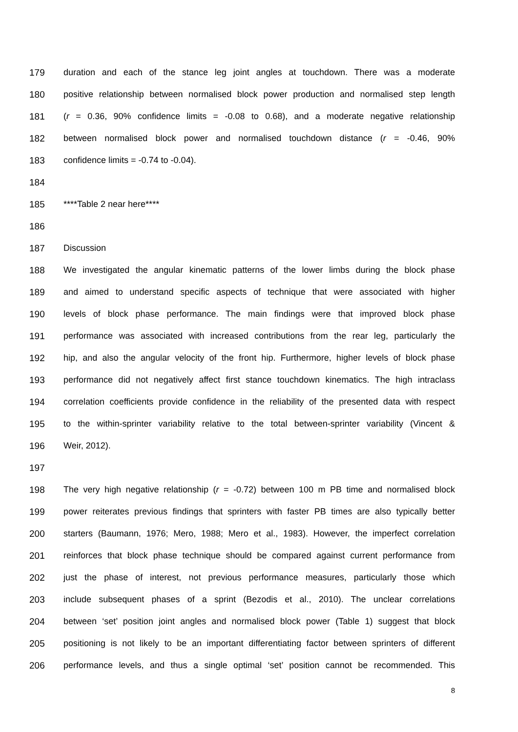179 duration and each of the stance leg joint angles at touchdown. There was a moderate
180 positive relationship between normalised block power production and normalised step length
181 (r = 0.36, 90% confidence limits = -0.08 to 0.68), and a moderate negative relationship
182 between normalised block power and normalised touchdown distance (r = -0.46, 90%
183 confidence limits = -0.74 to -0.04).
184
185 ****Table 2 near here****
186
187 Discussion
188 We investigated the angular kinematic patterns of the lower limbs during the block phase
189 and aimed to understand specific aspects of technique that were associated with higher
190 levels of block phase performance. The main findings were that improved block phase
191 performance was associated with increased contributions from the rear leg, particularly the
192 hip, and also the angular velocity of the front hip. Furthermore, higher levels of block phase
193 performance did not negatively affect first stance touchdown kinematics. The high intraclass
194 correlation coefficients provide confidence in the reliability of the presented data with respect
195 to the within-sprinter variability relative to the total between-sprinter variability (Vincent &
196 Weir, 2012).
197
198 The very high negative relationship (r = -0.72) between 100 m PB time and normalised block
199 power reiterates previous findings that sprinters with faster PB times are also typically better
200 starters (Baumann, 1976; Mero, 1988; Mero et al., 1983). However, the imperfect correlation
201 reinforces that block phase technique should be compared against current performance from
202 just the phase of interest, not previous performance measures, particularly those which
203 include subsequent phases of a sprint (Bezodis et al., 2010). The unclear correlations
204 between ‘set’ position joint angles and normalised block power (Table 1) suggest that block
205 positioning is not likely to be an important differentiating factor between sprinters of different
206 performance levels, and thus a single optimal ‘set’ position cannot be recommended. This
8